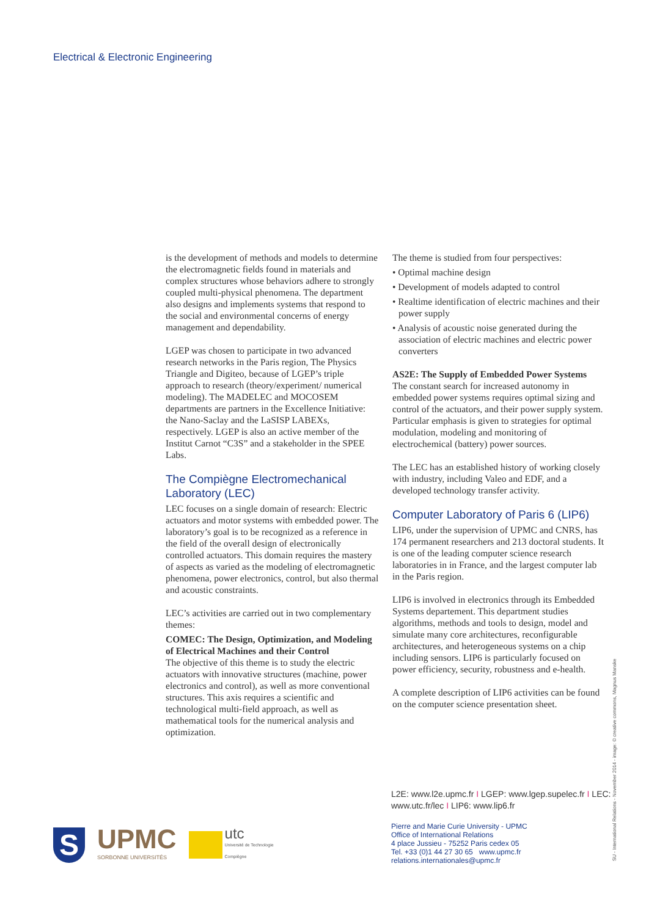Electrical & Electronic Engineering
is the development of methods and models to determine the electromagnetic fields found in materials and complex structures whose behaviors adhere to strongly coupled multi-physical phenomena. The department also designs and implements systems that respond to the social and environmental concerns of energy management and dependability.
LGEP was chosen to participate in two advanced research networks in the Paris region, The Physics Triangle and Digiteo, because of LGEP’s triple approach to research (theory/experiment/ numerical modeling). The MADELEC and MOCOSEM departments are partners in the Excellence Initiative: the Nano-Saclay and the LaSISP LABEXs, respectively. LGEP is also an active member of the Institut Carnot “C3S” and a stakeholder in the SPEE Labs.
The Compiègne Electromechanical Laboratory (LEC)
LEC focuses on a single domain of research: Electric actuators and motor systems with embedded power. The laboratory’s goal is to be recognized as a reference in the field of the overall design of electronically controlled actuators. This domain requires the mastery of aspects as varied as the modeling of electromagnetic phenomena, power electronics, control, but also thermal and acoustic constraints.
LEC’s activities are carried out in two complementary themes:
COMEC: The Design, Optimization, and Modeling of Electrical Machines and their Control
The objective of this theme is to study the electric actuators with innovative structures (machine, power electronics and control), as well as more conventional structures. This axis requires a scientific and technological multi-field approach, as well as mathematical tools for the numerical analysis and optimization.
The theme is studied from four perspectives:
• Optimal machine design
• Development of models adapted to control
• Realtime identification of electric machines and their power supply
• Analysis of acoustic noise generated during the association of electric machines and electric power converters
AS2E: The Supply of Embedded Power Systems
The constant search for increased autonomy in embedded power systems requires optimal sizing and control of the actuators, and their power supply system. Particular emphasis is given to strategies for optimal modulation, modeling and monitoring of electrochemical (battery) power sources.
The LEC has an established history of working closely with industry, including Valeo and EDF, and a developed technology transfer activity.
Computer Laboratory of Paris 6 (LIP6)
LIP6, under the supervision of UPMC and CNRS, has 174 permanent researchers and 213 doctoral students. It is one of the leading computer science research laboratories in in France, and the largest computer lab in the Paris region.
LIP6 is involved in electronics through its Embedded Systems departement. This department studies algorithms, methods and tools to design, model and simulate many core architectures, reconfigurable architectures, and heterogeneous systems on a chip including sensors. LIP6 is particularly focused on power efficiency, security, robustness and e-health.
A complete description of LIP6 activities can be found on the computer science presentation sheet.
L2E: www.l2e.upmc.fr I LGEP: www.lgep.supelec.fr I LEC: www.utc.fr/lec I LIP6: www.lip6.fr
Pierre and Marie Curie University - UPMC
Office of International Relations
4 place Jussieu - 75252 Paris cedex 05
Tel. +33 (0)1 44 27 30 65 www.upmc.fr
relations.internationales@upmc.fr
SU - International Relations - November 2014 - image: © creative commons, Magnus Manske
S
UPMC
SORBONNE UNIVERSITÉS
utc
Université de Technologie
Compiègne